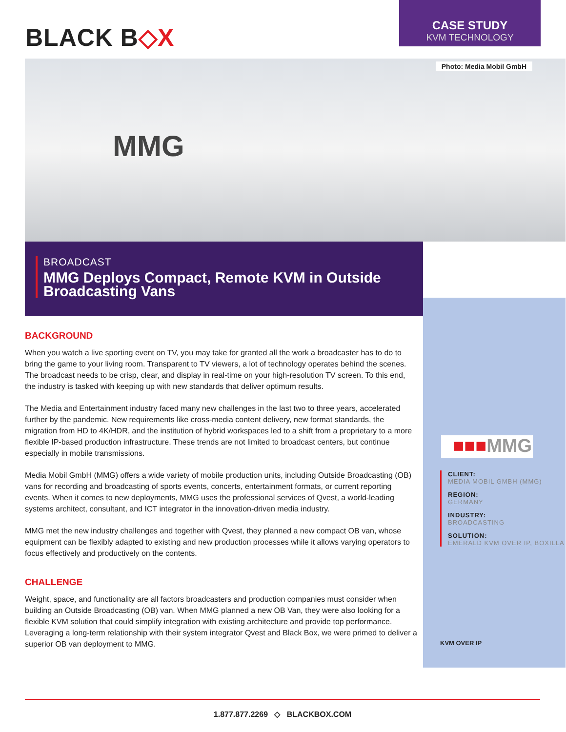BLACK B◇X
CASE STUDY
KVM TECHNOLOGY
Photo: Media Mobil GmbH
MMG
BROADCAST
MMG Deploys Compact, Remote KVM in Outside Broadcasting Vans
■■■MMG
CLIENT:
MEDIA MOBIL GMBH (MMG)
REGION:
GERMANY
INDUSTRY:
BROADCASTING
SOLUTION:
EMERALD KVM OVER IP, BOXILLA
KVM OVER IP
BACKGROUND
When you watch a live sporting event on TV, you may take for granted all the work a broadcaster has to do to bring the game to your living room. Transparent to TV viewers, a lot of technology operates behind the scenes. The broadcast needs to be crisp, clear, and display in real-time on your high-resolution TV screen. To this end, the industry is tasked with keeping up with new standards that deliver optimum results.
The Media and Entertainment industry faced many new challenges in the last two to three years, accelerated further by the pandemic. New requirements like cross-media content delivery, new format standards, the migration from HD to 4K/HDR, and the institution of hybrid workspaces led to a shift from a proprietary to a more flexible IP-based production infrastructure. These trends are not limited to broadcast centers, but continue especially in mobile transmissions.
Media Mobil GmbH (MMG) offers a wide variety of mobile production units, including Outside Broadcasting (OB) vans for recording and broadcasting of sports events, concerts, entertainment formats, or current reporting events. When it comes to new deployments, MMG uses the professional services of Qvest, a world-leading systems architect, consultant, and ICT integrator in the innovation-driven media industry.
MMG met the new industry challenges and together with Qvest, they planned a new compact OB van, whose equipment can be flexibly adapted to existing and new production processes while it allows varying operators to focus effectively and productively on the contents.
CHALLENGE
Weight, space, and functionality are all factors broadcasters and production companies must consider when building an Outside Broadcasting (OB) van. When MMG planned a new OB Van, they were also looking for a flexible KVM solution that could simplify integration with existing architecture and provide top performance. Leveraging a long-term relationship with their system integrator Qvest and Black Box, we were primed to deliver a superior OB van deployment to MMG.
1.877.877.2269 ◇ BLACKBOX.COM